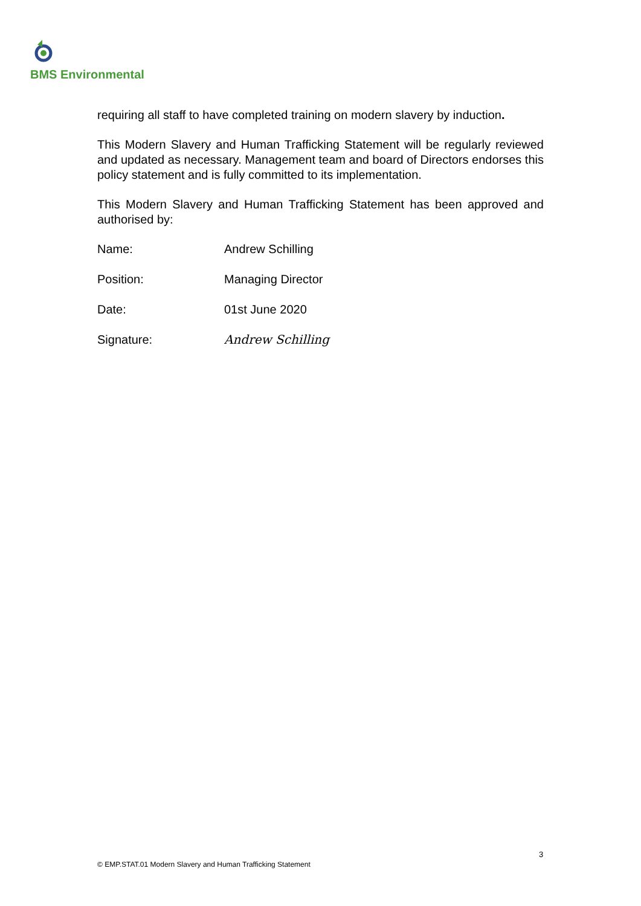BMS Environmental
requiring all staff to have completed training on modern slavery by induction.
This Modern Slavery and Human Trafficking Statement will be regularly reviewed and updated as necessary. Management team and board of Directors endorses this policy statement and is fully committed to its implementation.
This Modern Slavery and Human Trafficking Statement has been approved and authorised by:
Name: Andrew Schilling
Position: Managing Director
Date: 01st June 2020
Signature: Andrew Schilling
3
© EMP.STAT.01 Modern Slavery and Human Trafficking Statement